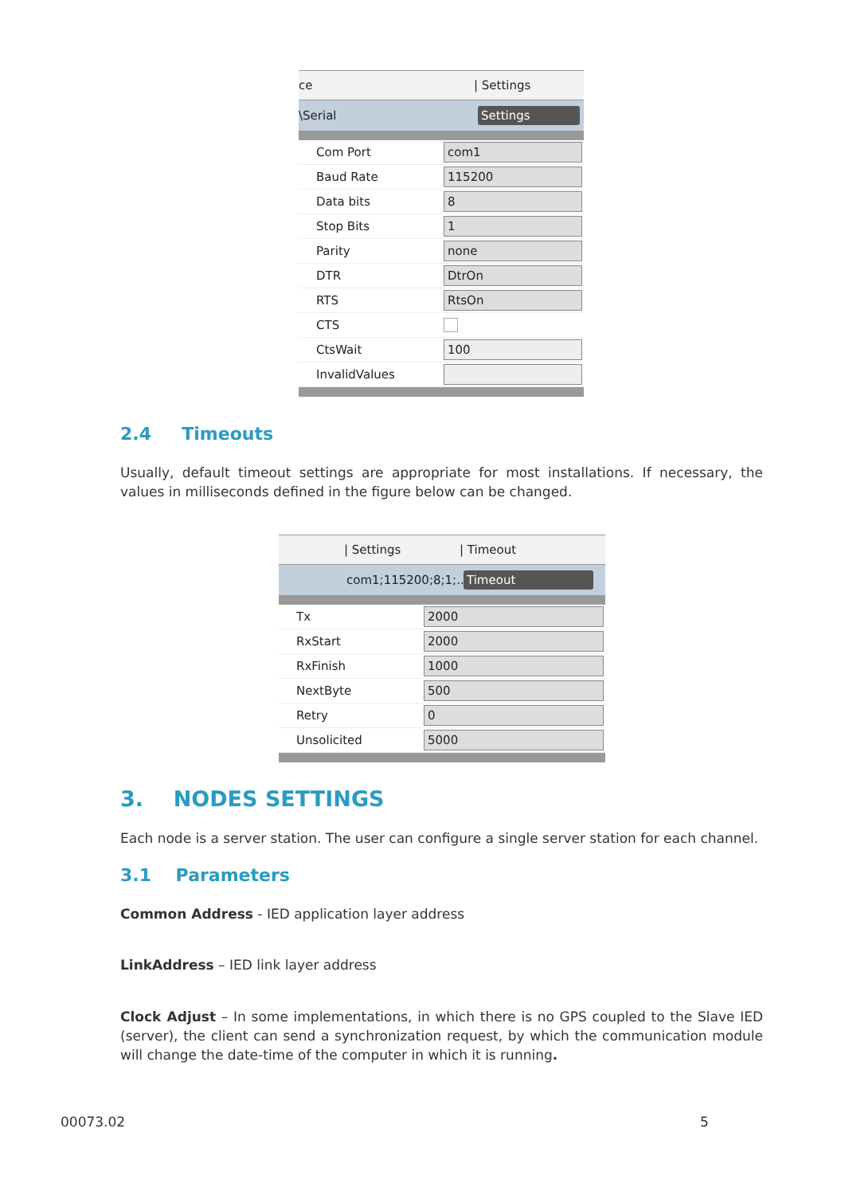ce | Settings
\Serial Settings
Com Port com1
Baud Rate 115200
Data bits 8
Stop Bits 1
Parity none
DTR DtrOn
RTS RtsOn
CTS
CtsWait 100
InvalidValues
2.4 Timeouts
Usually, default timeout settings are appropriate for most installations. If necessary, the values in milliseconds defined in the figure below can be changed.
| Settings | Timeout
com1;115200;8;1;... Timeout
Tx 2000
RxStart 2000
RxFinish 1000
NextByte 500
Retry 0
Unsolicited 5000
3. NODES SETTINGS
Each node is a server station. The user can configure a single server station for each channel.
3.1 Parameters
Common Address - IED application layer address
LinkAddress – IED link layer address
Clock Adjust – In some implementations, in which there is no GPS coupled to the Slave IED (server), the client can send a synchronization request, by which the communication module will change the date-time of the computer in which it is running.
00073.02 5